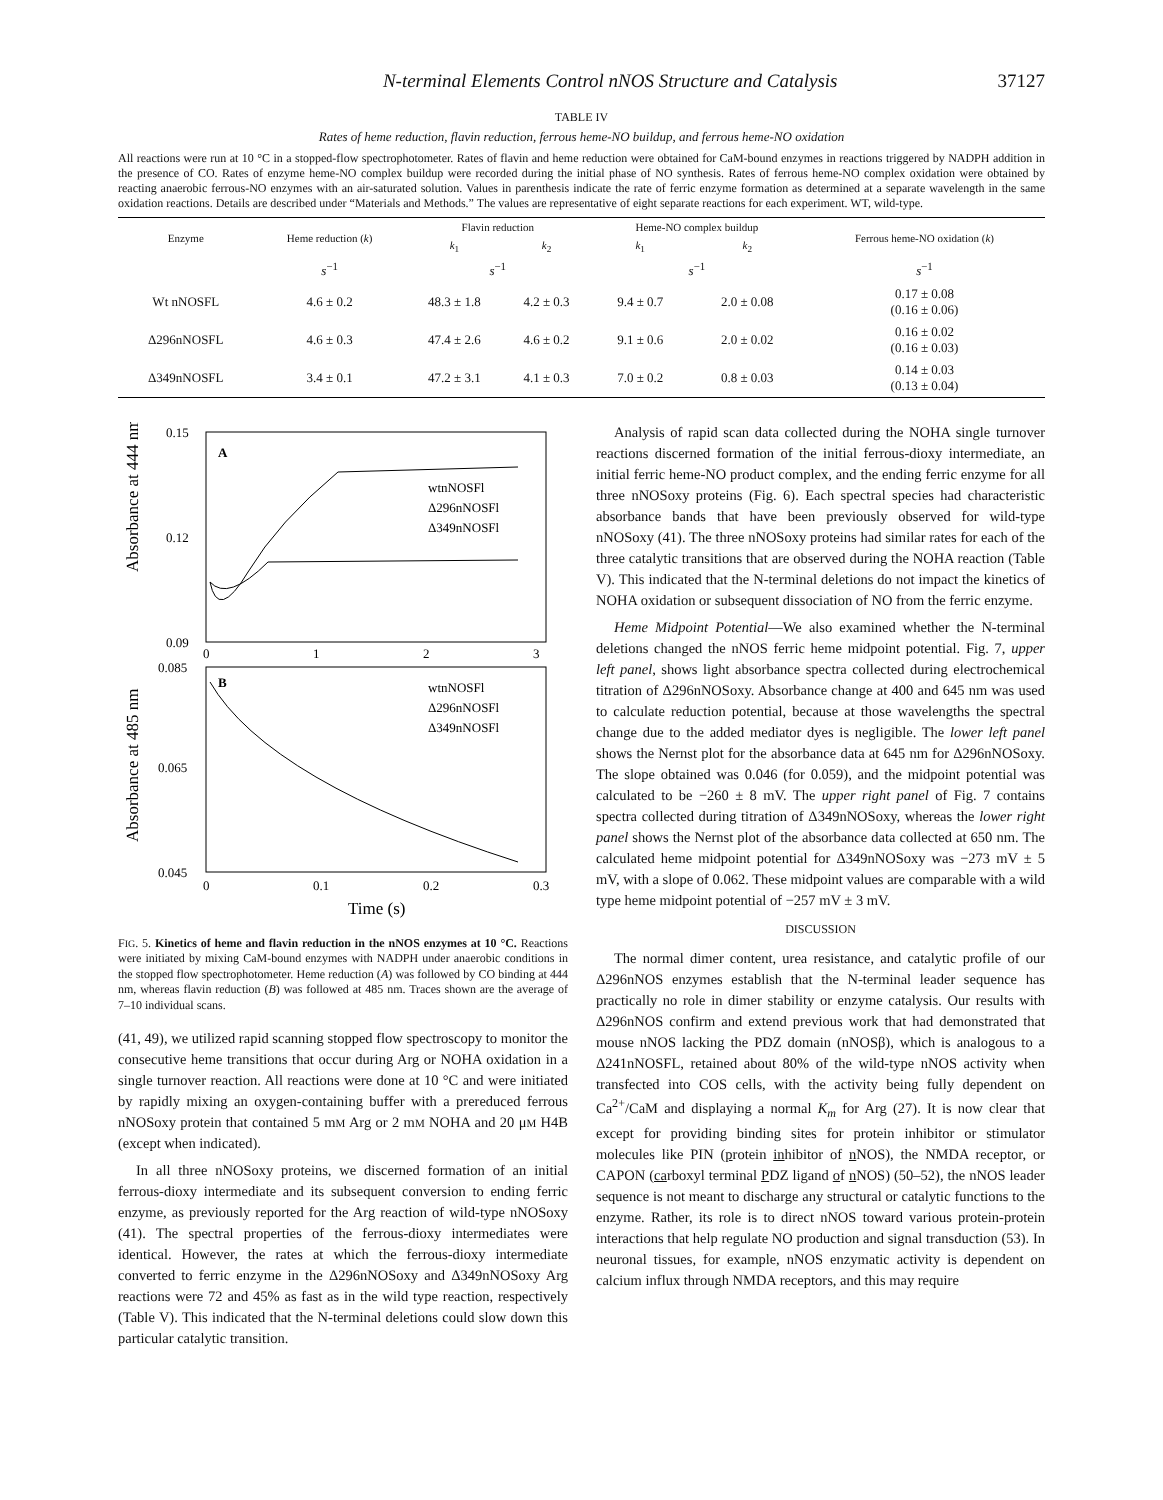N-terminal Elements Control nNOS Structure and Catalysis 37127
TABLE IV
Rates of heme reduction, flavin reduction, ferrous heme-NO buildup, and ferrous heme-NO oxidation
All reactions were run at 10 °C in a stopped-flow spectrophotometer. Rates of flavin and heme reduction were obtained for CaM-bound enzymes in reactions triggered by NADPH addition in the presence of CO. Rates of enzyme heme-NO complex buildup were recorded during the initial phase of NO synthesis. Rates of ferrous heme-NO complex oxidation were obtained by reacting anaerobic ferrous-NO enzymes with an air-saturated solution. Values in parenthesis indicate the rate of ferric enzyme formation as determined at a separate wavelength in the same oxidation reactions. Details are described under “Materials and Methods.” The values are representative of eight separate reactions for each experiment. WT, wild-type.
| Enzyme | Heme reduction ( k ) | Flavin reduction | | Heme-NO complex buildup | | Ferrous heme-NO oxidation ( k ) |
| --- | --- | --- | --- | --- | --- | --- |
| | | k<sub>1</sub> | k<sub>2</sub> | k<sub>1</sub> | k<sub>2</sub> | |
| | s<sup>−1</sup> | s<sup>−1</sup> | | s<sup>−1</sup> | | s<sup>−1</sup> |
| Wt nNOSFL | 4.6 ± 0.2 | 48.3 ± 1.8 | 4.2 ± 0.3 | 9.4 ± 0.7 | 2.0 ± 0.08 | 0.17 ± 0.08 (0.16 ± 0.06) |
| Δ296nNOSFL | 4.6 ± 0.3 | 47.4 ± 2.6 | 4.6 ± 0.2 | 9.1 ± 0.6 | 2.0 ± 0.02 | 0.16 ± 0.02 (0.16 ± 0.03) |
| Δ349nNOSFL | 3.4 ± 0.1 | 47.2 ± 3.1 | 4.1 ± 0.3 | 7.0 ± 0.2 | 0.8 ± 0.03 | 0.14 ± 0.03 (0.13 ± 0.04) |
Absorbance at 444 nm
0.15
0.12
0.09
A
wtnNOSFl
Δ296nNOSFl
Δ349nNOSFl
0
1
2
3
Absorbance at 485 nm
0.085
0.065
0.045
B
wtnNOSFl
Δ296nNOSFl
Δ349nNOSFl
0
0.1
0.2
0.3
Time (s)
FIG. 5. Kinetics of heme and flavin reduction in the nNOS enzymes at 10 °C. Reactions were initiated by mixing CaM-bound enzymes with NADPH under anaerobic conditions in the stopped flow spectrophotometer. Heme reduction (A) was followed by CO binding at 444 nm, whereas flavin reduction (B) was followed at 485 nm. Traces shown are the average of 7–10 individual scans.
(41, 49), we utilized rapid scanning stopped flow spectroscopy to monitor the consecutive heme transitions that occur during Arg or NOHA oxidation in a single turnover reaction. All reactions were done at 10 °C and were initiated by rapidly mixing an oxygen-containing buffer with a prereduced ferrous nNOSoxy protein that contained 5 mM Arg or 2 mM NOHA and 20 μM H4B (except when indicated).
In all three nNOSoxy proteins, we discerned formation of an initial ferrous-dioxy intermediate and its subsequent conversion to ending ferric enzyme, as previously reported for the Arg reaction of wild-type nNOSoxy (41). The spectral properties of the ferrous-dioxy intermediates were identical. However, the rates at which the ferrous-dioxy intermediate converted to ferric enzyme in the Δ296nNOSoxy and Δ349nNOSoxy Arg reactions were 72 and 45% as fast as in the wild type reaction, respectively (Table V). This indicated that the N-terminal deletions could slow down this particular catalytic transition.
Analysis of rapid scan data collected during the NOHA single turnover reactions discerned formation of the initial ferrous-dioxy intermediate, an initial ferric heme-NO product complex, and the ending ferric enzyme for all three nNOSoxy proteins (Fig. 6). Each spectral species had characteristic absorbance bands that have been previously observed for wild-type nNOSoxy (41). The three nNOSoxy proteins had similar rates for each of the three catalytic transitions that are observed during the NOHA reaction (Table V). This indicated that the N-terminal deletions do not impact the kinetics of NOHA oxidation or subsequent dissociation of NO from the ferric enzyme.
Heme Midpoint Potential—We also examined whether the N-terminal deletions changed the nNOS ferric heme midpoint potential. Fig. 7, upper left panel, shows light absorbance spectra collected during electrochemical titration of Δ296nNOSoxy. Absorbance change at 400 and 645 nm was used to calculate reduction potential, because at those wavelengths the spectral change due to the added mediator dyes is negligible. The lower left panel shows the Nernst plot for the absorbance data at 645 nm for Δ296nNOSoxy. The slope obtained was 0.046 (for 0.059), and the midpoint potential was calculated to be −260 ± 8 mV. The upper right panel of Fig. 7 contains spectra collected during titration of Δ349nNOSoxy, whereas the lower right panel shows the Nernst plot of the absorbance data collected at 650 nm. The calculated heme midpoint potential for Δ349nNOSoxy was −273 mV ± 5 mV, with a slope of 0.062. These midpoint values are comparable with a wild type heme midpoint potential of −257 mV ± 3 mV.
DISCUSSION
The normal dimer content, urea resistance, and catalytic profile of our Δ296nNOS enzymes establish that the N-terminal leader sequence has practically no role in dimer stability or enzyme catalysis. Our results with Δ296nNOS confirm and extend previous work that had demonstrated that mouse nNOS lacking the PDZ domain (nNOSβ), which is analogous to a Δ241nNOSFL, retained about 80% of the wild-type nNOS activity when transfected into COS cells, with the activity being fully dependent on Ca<sup>2+</sup>/CaM and displaying a normal K<sub>m</sub> for Arg (27). It is now clear that except for providing binding sites for protein inhibitor or stimulator molecules like PIN (protein inhibitor of n NOS), the NMDA receptor, or CAPON (carboxyl terminal PDZ ligand of n NOS) (50–52), the nNOS leader sequence is not meant to discharge any structural or catalytic functions to the enzyme. Rather, its role is to direct nNOS toward various protein-protein interactions that help regulate NO production and signal transduction (53). In neuronal tissues, for example, nNOS enzymatic activity is dependent on calcium influx through NMDA receptors, and this may require